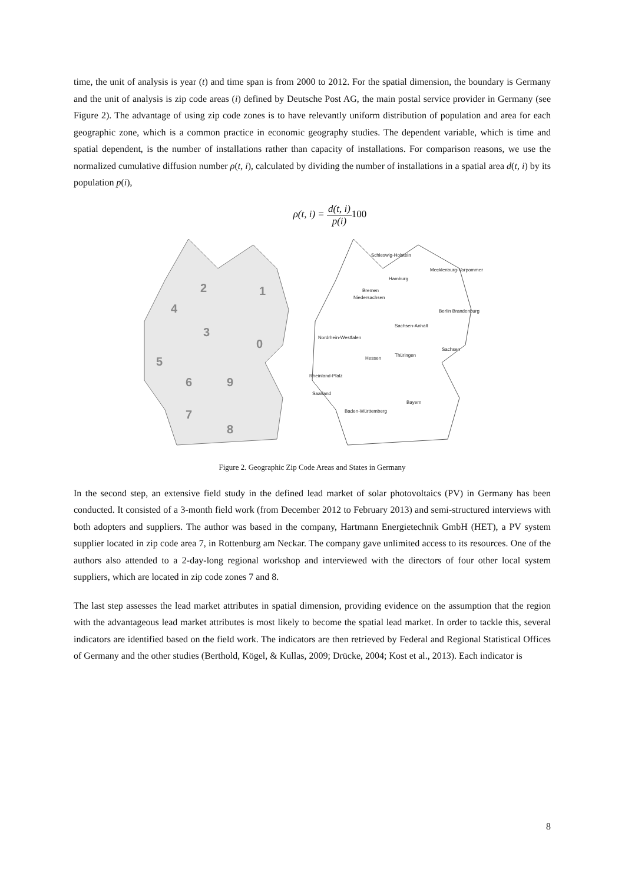time, the unit of analysis is year (t) and time span is from 2000 to 2012. For the spatial dimension, the boundary is Germany and the unit of analysis is zip code areas (i) defined by Deutsche Post AG, the main postal service provider in Germany (see Figure 2). The advantage of using zip code zones is to have relevantly uniform distribution of population and area for each geographic zone, which is a common practice in economic geography studies. The dependent variable, which is time and spatial dependent, is the number of installations rather than capacity of installations. For comparison reasons, we use the normalized cumulative diffusion number ρ(t, i), calculated by dividing the number of installations in a spatial area d(t, i) by its population p(i),
ρ(t, i) = d(t, i) p(i) 100
2
1
4
3
0
5
6
9
7
8
Schleswig-Holstein
Mecklenburg-Vorpommern
Hamburg
Bremen
Niedersachsen
Berlin Brandenburg
Sachsen-Anhalt
Nordrhein-Westfalen
Sachsen
Thüringen
Hessen
Rheinland-Pfalz
Saarland
Bayern
Baden-Württemberg
Figure 2. Geographic Zip Code Areas and States in Germany
In the second step, an extensive field study in the defined lead market of solar photovoltaics (PV) in Germany has been conducted. It consisted of a 3-month field work (from December 2012 to February 2013) and semi-structured interviews with both adopters and suppliers. The author was based in the company, Hartmann Energietechnik GmbH (HET), a PV system supplier located in zip code area 7, in Rottenburg am Neckar. The company gave unlimited access to its resources. One of the authors also attended to a 2-day-long regional workshop and interviewed with the directors of four other local system suppliers, which are located in zip code zones 7 and 8.
The last step assesses the lead market attributes in spatial dimension, providing evidence on the assumption that the region with the advantageous lead market attributes is most likely to become the spatial lead market. In order to tackle this, several indicators are identified based on the field work. The indicators are then retrieved by Federal and Regional Statistical Offices of Germany and the other studies (Berthold, Kögel, & Kullas, 2009; Drücke, 2004; Kost et al., 2013). Each indicator is
8